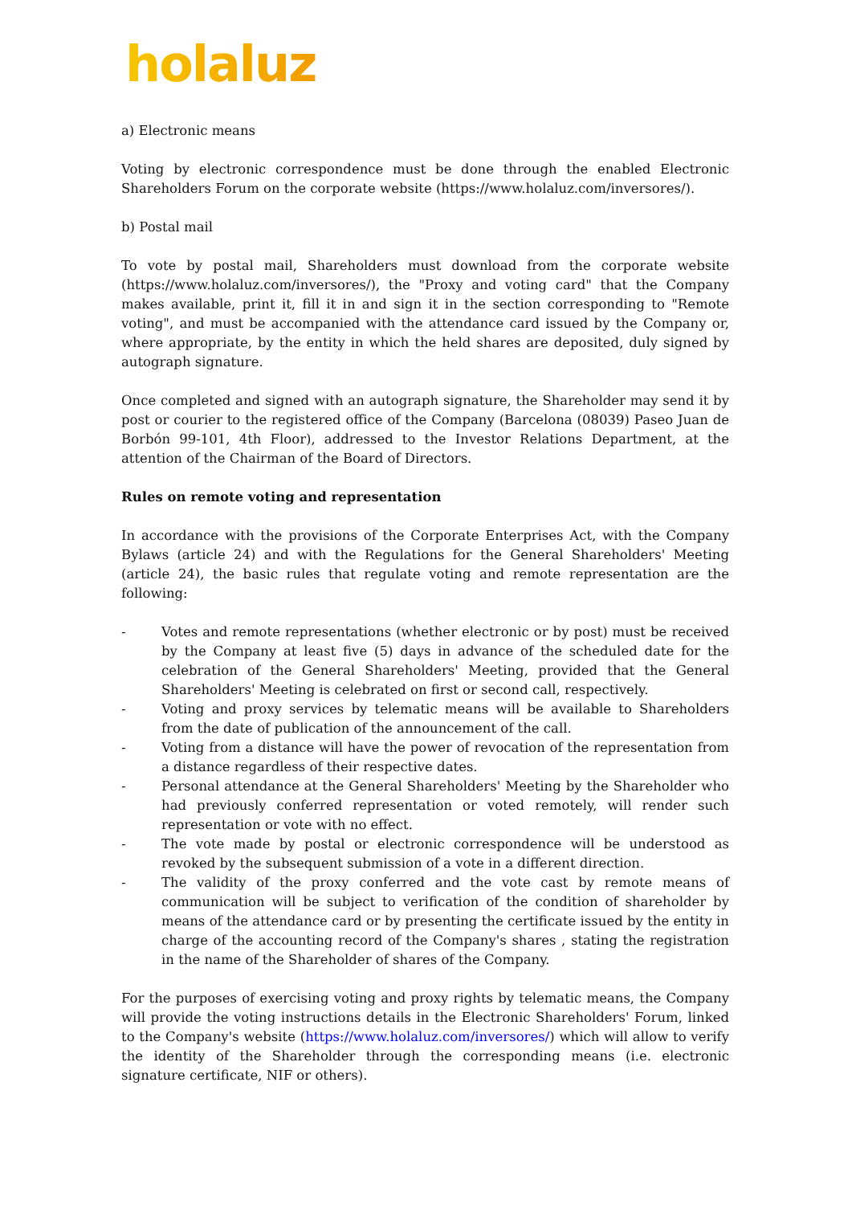holaluz
a) Electronic means
Voting by electronic correspondence must be done through the enabled Electronic Shareholders Forum on the corporate website (https://www.holaluz.com/inversores/).
b) Postal mail
To vote by postal mail, Shareholders must download from the corporate website (https://www.holaluz.com/inversores/), the "Proxy and voting card" that the Company makes available, print it, fill it in and sign it in the section corresponding to "Remote voting", and must be accompanied with the attendance card issued by the Company or, where appropriate, by the entity in which the held shares are deposited, duly signed by autograph signature.
Once completed and signed with an autograph signature, the Shareholder may send it by post or courier to the registered office of the Company (Barcelona (08039) Paseo Juan de Borbón 99-101, 4th Floor), addressed to the Investor Relations Department, at the attention of the Chairman of the Board of Directors.
Rules on remote voting and representation
In accordance with the provisions of the Corporate Enterprises Act, with the Company Bylaws (article 24) and with the Regulations for the General Shareholders' Meeting (article 24), the basic rules that regulate voting and remote representation are the following:
- Votes and remote representations (whether electronic or by post) must be received by the Company at least five (5) days in advance of the scheduled date for the celebration of the General Shareholders' Meeting, provided that the General Shareholders' Meeting is celebrated on first or second call, respectively.
- Voting and proxy services by telematic means will be available to Shareholders from the date of publication of the announcement of the call.
- Voting from a distance will have the power of revocation of the representation from a distance regardless of their respective dates.
- Personal attendance at the General Shareholders' Meeting by the Shareholder who had previously conferred representation or voted remotely, will render such representation or vote with no effect.
- The vote made by postal or electronic correspondence will be understood as revoked by the subsequent submission of a vote in a different direction.
- The validity of the proxy conferred and the vote cast by remote means of communication will be subject to verification of the condition of shareholder by means of the attendance card or by presenting the certificate issued by the entity in charge of the accounting record of the Company's shares , stating the registration in the name of the Shareholder of shares of the Company.
For the purposes of exercising voting and proxy rights by telematic means, the Company will provide the voting instructions details in the Electronic Shareholders' Forum, linked to the Company's website (https://www.holaluz.com/inversores/) which will allow to verify the identity of the Shareholder through the corresponding means (i.e. electronic signature certificate, NIF or others).